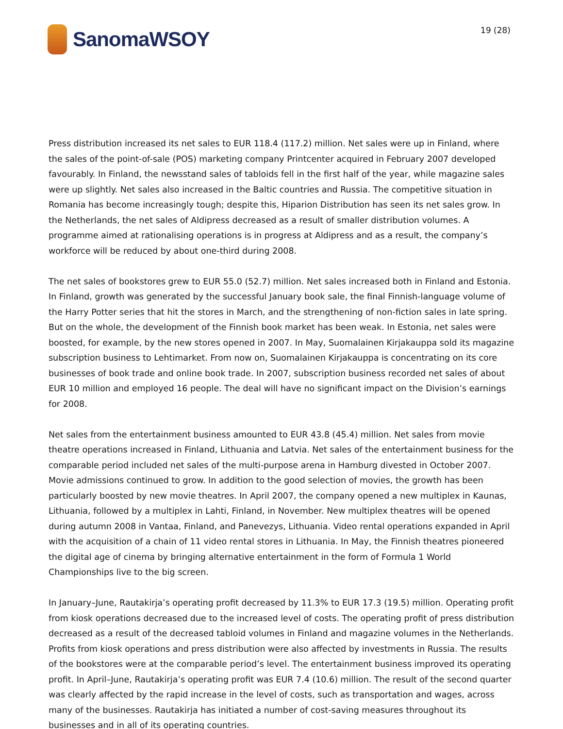SanomaWSOY
19 (28)
Press distribution increased its net sales to EUR 118.4 (117.2) million. Net sales were up in Finland, where the sales of the point-of-sale (POS) marketing company Printcenter acquired in February 2007 developed favourably. In Finland, the newsstand sales of tabloids fell in the first half of the year, while magazine sales were up slightly. Net sales also increased in the Baltic countries and Russia. The competitive situation in Romania has become increasingly tough; despite this, Hiparion Distribution has seen its net sales grow. In the Netherlands, the net sales of Aldipress decreased as a result of smaller distribution volumes. A programme aimed at rationalising operations is in progress at Aldipress and as a result, the company’s workforce will be reduced by about one-third during 2008.
The net sales of bookstores grew to EUR 55.0 (52.7) million. Net sales increased both in Finland and Estonia. In Finland, growth was generated by the successful January book sale, the final Finnish-language volume of the Harry Potter series that hit the stores in March, and the strengthening of non-fiction sales in late spring. But on the whole, the development of the Finnish book market has been weak. In Estonia, net sales were boosted, for example, by the new stores opened in 2007. In May, Suomalainen Kirjakauppa sold its magazine subscription business to Lehtimarket. From now on, Suomalainen Kirjakauppa is concentrating on its core businesses of book trade and online book trade. In 2007, subscription business recorded net sales of about EUR 10 million and employed 16 people. The deal will have no significant impact on the Division’s earnings for 2008.
Net sales from the entertainment business amounted to EUR 43.8 (45.4) million. Net sales from movie theatre operations increased in Finland, Lithuania and Latvia. Net sales of the entertainment business for the comparable period included net sales of the multi-purpose arena in Hamburg divested in October 2007. Movie admissions continued to grow. In addition to the good selection of movies, the growth has been particularly boosted by new movie theatres. In April 2007, the company opened a new multiplex in Kaunas, Lithuania, followed by a multiplex in Lahti, Finland, in November. New multiplex theatres will be opened during autumn 2008 in Vantaa, Finland, and Panevezys, Lithuania. Video rental operations expanded in April with the acquisition of a chain of 11 video rental stores in Lithuania. In May, the Finnish theatres pioneered the digital age of cinema by bringing alternative entertainment in the form of Formula 1 World Championships live to the big screen.
In January–June, Rautakirja’s operating profit decreased by 11.3% to EUR 17.3 (19.5) million. Operating profit from kiosk operations decreased due to the increased level of costs. The operating profit of press distribution decreased as a result of the decreased tabloid volumes in Finland and magazine volumes in the Netherlands. Profits from kiosk operations and press distribution were also affected by investments in Russia. The results of the bookstores were at the comparable period’s level. The entertainment business improved its operating profit. In April–June, Rautakirja’s operating profit was EUR 7.4 (10.6) million. The result of the second quarter was clearly affected by the rapid increase in the level of costs, such as transportation and wages, across many of the businesses. Rautakirja has initiated a number of cost-saving measures throughout its businesses and in all of its operating countries.